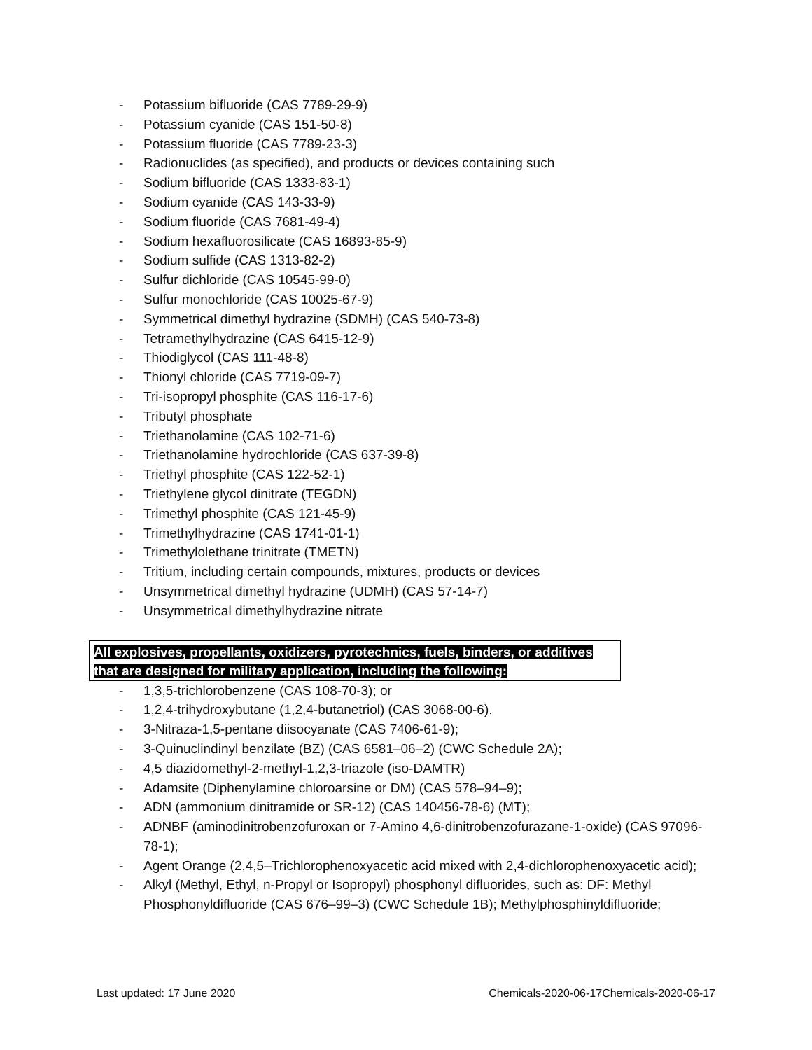- Potassium bifluoride (CAS 7789-29-9)
- Potassium cyanide (CAS 151-50-8)
- Potassium fluoride (CAS 7789-23-3)
- Radionuclides (as specified), and products or devices containing such
- Sodium bifluoride (CAS 1333-83-1)
- Sodium cyanide (CAS 143-33-9)
- Sodium fluoride (CAS 7681-49-4)
- Sodium hexafluorosilicate (CAS 16893-85-9)
- Sodium sulfide (CAS 1313-82-2)
- Sulfur dichloride (CAS 10545-99-0)
- Sulfur monochloride (CAS 10025-67-9)
- Symmetrical dimethyl hydrazine (SDMH) (CAS 540-73-8)
- Tetramethylhydrazine (CAS 6415-12-9)
- Thiodiglycol (CAS 111-48-8)
- Thionyl chloride (CAS 7719-09-7)
- Tri-isopropyl phosphite (CAS 116-17-6)
- Tributyl phosphate
- Triethanolamine (CAS 102-71-6)
- Triethanolamine hydrochloride (CAS 637-39-8)
- Triethyl phosphite (CAS 122-52-1)
- Triethylene glycol dinitrate (TEGDN)
- Trimethyl phosphite (CAS 121-45-9)
- Trimethylhydrazine (CAS 1741-01-1)
- Trimethylolethane trinitrate (TMETN)
- Tritium, including certain compounds, mixtures, products or devices
- Unsymmetrical dimethyl hydrazine (UDMH) (CAS 57-14-7)
- Unsymmetrical dimethylhydrazine nitrate
All explosives, propellants, oxidizers, pyrotechnics, fuels, binders, or additives that are designed for military application, including the following:
- 1,3,5-trichlorobenzene (CAS 108-70-3); or
- 1,2,4-trihydroxybutane (1,2,4-butanetriol) (CAS 3068-00-6).
- 3-Nitraza-1,5-pentane diisocyanate (CAS 7406-61-9);
- 3-Quinuclindinyl benzilate (BZ) (CAS 6581–06–2) (CWC Schedule 2A);
- 4,5 diazidomethyl-2-methyl-1,2,3-triazole (iso-DAMTR)
- Adamsite (Diphenylamine chloroarsine or DM) (CAS 578–94–9);
- ADN (ammonium dinitramide or SR-12) (CAS 140456-78-6) (MT);
- ADNBF (aminodinitrobenzofuroxan or 7-Amino 4,6-dinitrobenzofurazane-1-oxide) (CAS 97096-78-1);
- Agent Orange (2,4,5–Trichlorophenoxyacetic acid mixed with 2,4-dichlorophenoxyacetic acid);
- Alkyl (Methyl, Ethyl, n-Propyl or Isopropyl) phosphonyl difluorides, such as: DF: Methyl Phosphonyldifluoride (CAS 676–99–3) (CWC Schedule 1B); Methylphosphinyldifluoride;
Last updated: 17 June 2020 Chemicals-2020-06-17Chemicals-2020-06-17